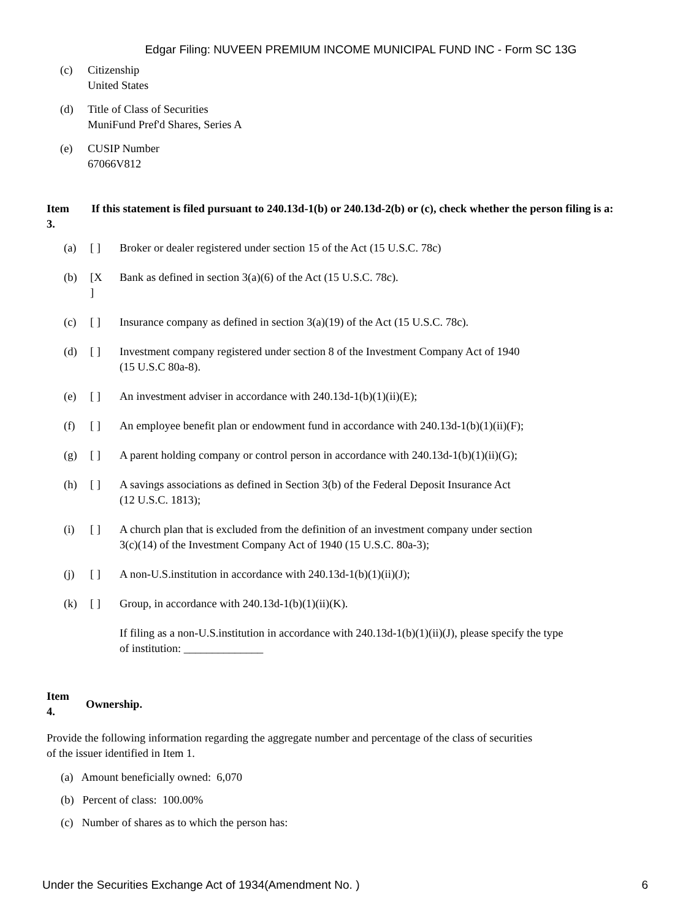Edgar Filing: NUVEEN PREMIUM INCOME MUNICIPAL FUND INC - Form SC 13G
(c) Citizenship
United States
(d) Title of Class of Securities
MuniFund Pref'd Shares, Series A
(e) CUSIP Number
67066V812
Item
3. If this statement is filed pursuant to 240.13d-1(b) or 240.13d-2(b) or (c), check whether the person filing is a:
| (a) | [ ] | Broker or dealer registered under section 15 of the Act (15 U.S.C. 78c) |
| (b) | [X ] | Bank as defined in section 3(a)(6) of the Act (15 U.S.C. 78c). |
| (c) | [ ] | Insurance company as defined in section 3(a)(19) of the Act (15 U.S.C. 78c). |
| (d) | [ ] | Investment company registered under section 8 of the Investment Company Act of 1940 (15 U.S.C 80a-8). |
| (e) | [ ] | An investment adviser in accordance with 240.13d-1(b)(1)(ii)(E); |
| (f) | [ ] | An employee benefit plan or endowment fund in accordance with 240.13d-1(b)(1)(ii)(F); |
| (g) | [ ] | A parent holding company or control person in accordance with 240.13d-1(b)(1)(ii)(G); |
| (h) | [ ] | A savings associations as defined in Section 3(b) of the Federal Deposit Insurance Act (12 U.S.C. 1813); |
| (i) | [ ] | A church plan that is excluded from the definition of an investment company under section 3(c)(14) of the Investment Company Act of 1940 (15 U.S.C. 80a-3); |
| (j) | [ ] | A non-U.S.institution in accordance with 240.13d-1(b)(1)(ii)(J); |
| (k) | [ ] | Group, in accordance with 240.13d-1(b)(1)(ii)(K). |
| | | If filing as a non-U.S.institution in accordance with 240.13d-1(b)(1)(ii)(J), please specify the type of institution: ______________ |
Item
4. Ownership.
Provide the following information regarding the aggregate number and percentage of the class of securities
of the issuer identified in Item 1.
(a) Amount beneficially owned: 6,070
(b) Percent of class: 100.00%
(c) Number of shares as to which the person has:
Under the Securities Exchange Act of 1934(Amendment No. ) 6